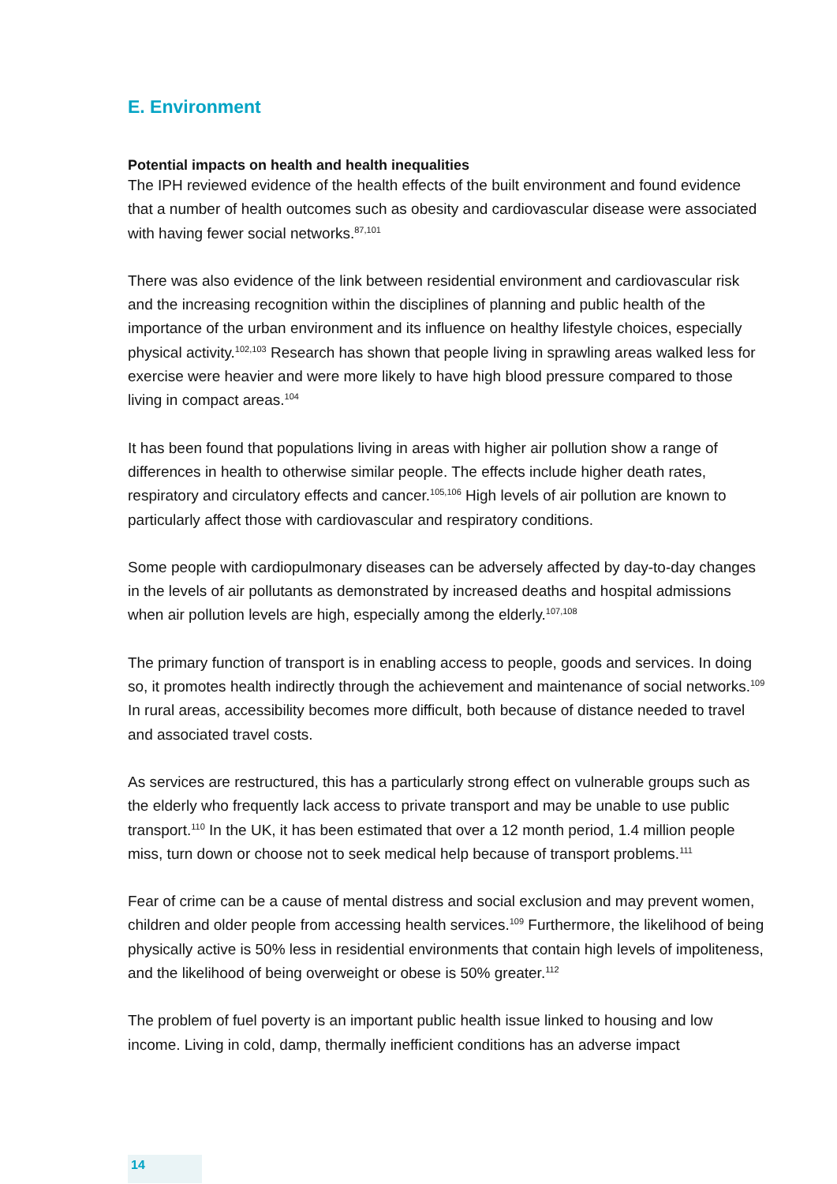E. Environment
Potential impacts on health and health inequalities
The IPH reviewed evidence of the health effects of the built environment and found evidence that a number of health outcomes such as obesity and cardiovascular disease were associated with having fewer social networks.<sup>87,101</sup>
There was also evidence of the link between residential environment and cardiovascular risk and the increasing recognition within the disciplines of planning and public health of the importance of the urban environment and its influence on healthy lifestyle choices, especially physical activity.<sup>102,103</sup> Research has shown that people living in sprawling areas walked less for exercise were heavier and were more likely to have high blood pressure compared to those living in compact areas.<sup>104</sup>
It has been found that populations living in areas with higher air pollution show a range of differences in health to otherwise similar people. The effects include higher death rates, respiratory and circulatory effects and cancer.<sup>105,106</sup> High levels of air pollution are known to particularly affect those with cardiovascular and respiratory conditions.
Some people with cardiopulmonary diseases can be adversely affected by day-to-day changes in the levels of air pollutants as demonstrated by increased deaths and hospital admissions when air pollution levels are high, especially among the elderly.<sup>107,108</sup>
The primary function of transport is in enabling access to people, goods and services. In doing so, it promotes health indirectly through the achievement and maintenance of social networks.<sup>109</sup> In rural areas, accessibility becomes more difficult, both because of distance needed to travel and associated travel costs.
As services are restructured, this has a particularly strong effect on vulnerable groups such as the elderly who frequently lack access to private transport and may be unable to use public transport.<sup>110</sup> In the UK, it has been estimated that over a 12 month period, 1.4 million people miss, turn down or choose not to seek medical help because of transport problems.<sup>111</sup>
Fear of crime can be a cause of mental distress and social exclusion and may prevent women, children and older people from accessing health services.<sup>109</sup> Furthermore, the likelihood of being physically active is 50% less in residential environments that contain high levels of impoliteness, and the likelihood of being overweight or obese is 50% greater.<sup>112</sup>
The problem of fuel poverty is an important public health issue linked to housing and low income. Living in cold, damp, thermally inefficient conditions has an adverse impact
14